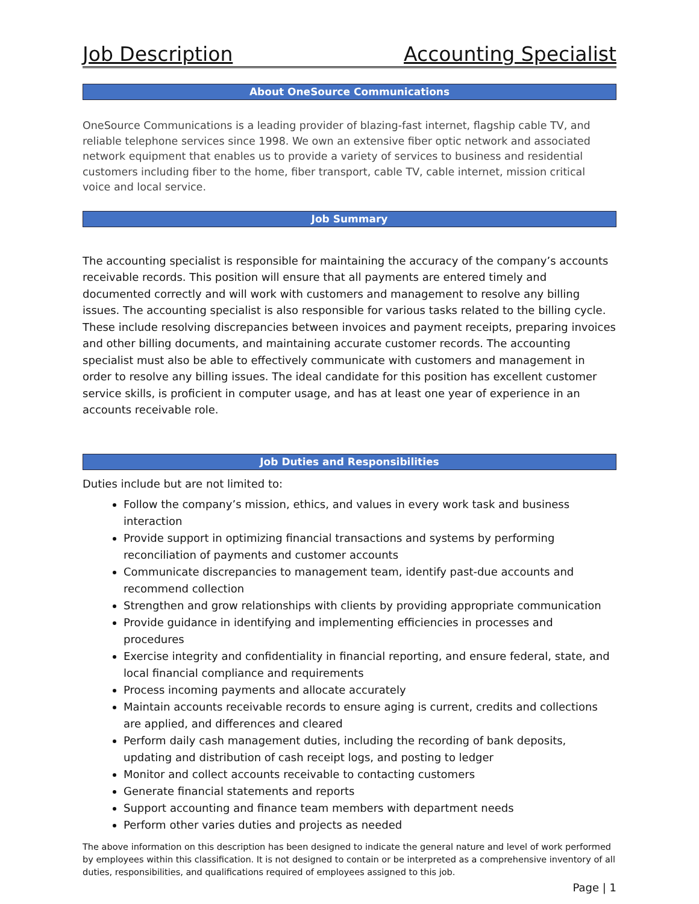Job Description Accounting Specialist
About OneSource Communications
OneSource Communications is a leading provider of blazing-fast internet, flagship cable TV, and reliable telephone services since 1998. We own an extensive fiber optic network and associated network equipment that enables us to provide a variety of services to business and residential customers including fiber to the home, fiber transport, cable TV, cable internet, mission critical voice and local service.
Job Summary
The accounting specialist is responsible for maintaining the accuracy of the company’s accounts receivable records. This position will ensure that all payments are entered timely and documented correctly and will work with customers and management to resolve any billing issues. The accounting specialist is also responsible for various tasks related to the billing cycle. These include resolving discrepancies between invoices and payment receipts, preparing invoices and other billing documents, and maintaining accurate customer records. The accounting specialist must also be able to effectively communicate with customers and management in order to resolve any billing issues. The ideal candidate for this position has excellent customer service skills, is proficient in computer usage, and has at least one year of experience in an accounts receivable role.
Job Duties and Responsibilities
Duties include but are not limited to:
Follow the company’s mission, ethics, and values in every work task and business interaction
Provide support in optimizing financial transactions and systems by performing reconciliation of payments and customer accounts
Communicate discrepancies to management team, identify past-due accounts and recommend collection
Strengthen and grow relationships with clients by providing appropriate communication
Provide guidance in identifying and implementing efficiencies in processes and procedures
Exercise integrity and confidentiality in financial reporting, and ensure federal, state, and local financial compliance and requirements
Process incoming payments and allocate accurately
Maintain accounts receivable records to ensure aging is current, credits and collections are applied, and differences and cleared
Perform daily cash management duties, including the recording of bank deposits, updating and distribution of cash receipt logs, and posting to ledger
Monitor and collect accounts receivable to contacting customers
Generate financial statements and reports
Support accounting and finance team members with department needs
Perform other varies duties and projects as needed
The above information on this description has been designed to indicate the general nature and level of work performed by employees within this classification. It is not designed to contain or be interpreted as a comprehensive inventory of all duties, responsibilities, and qualifications required of employees assigned to this job.
Page | 1